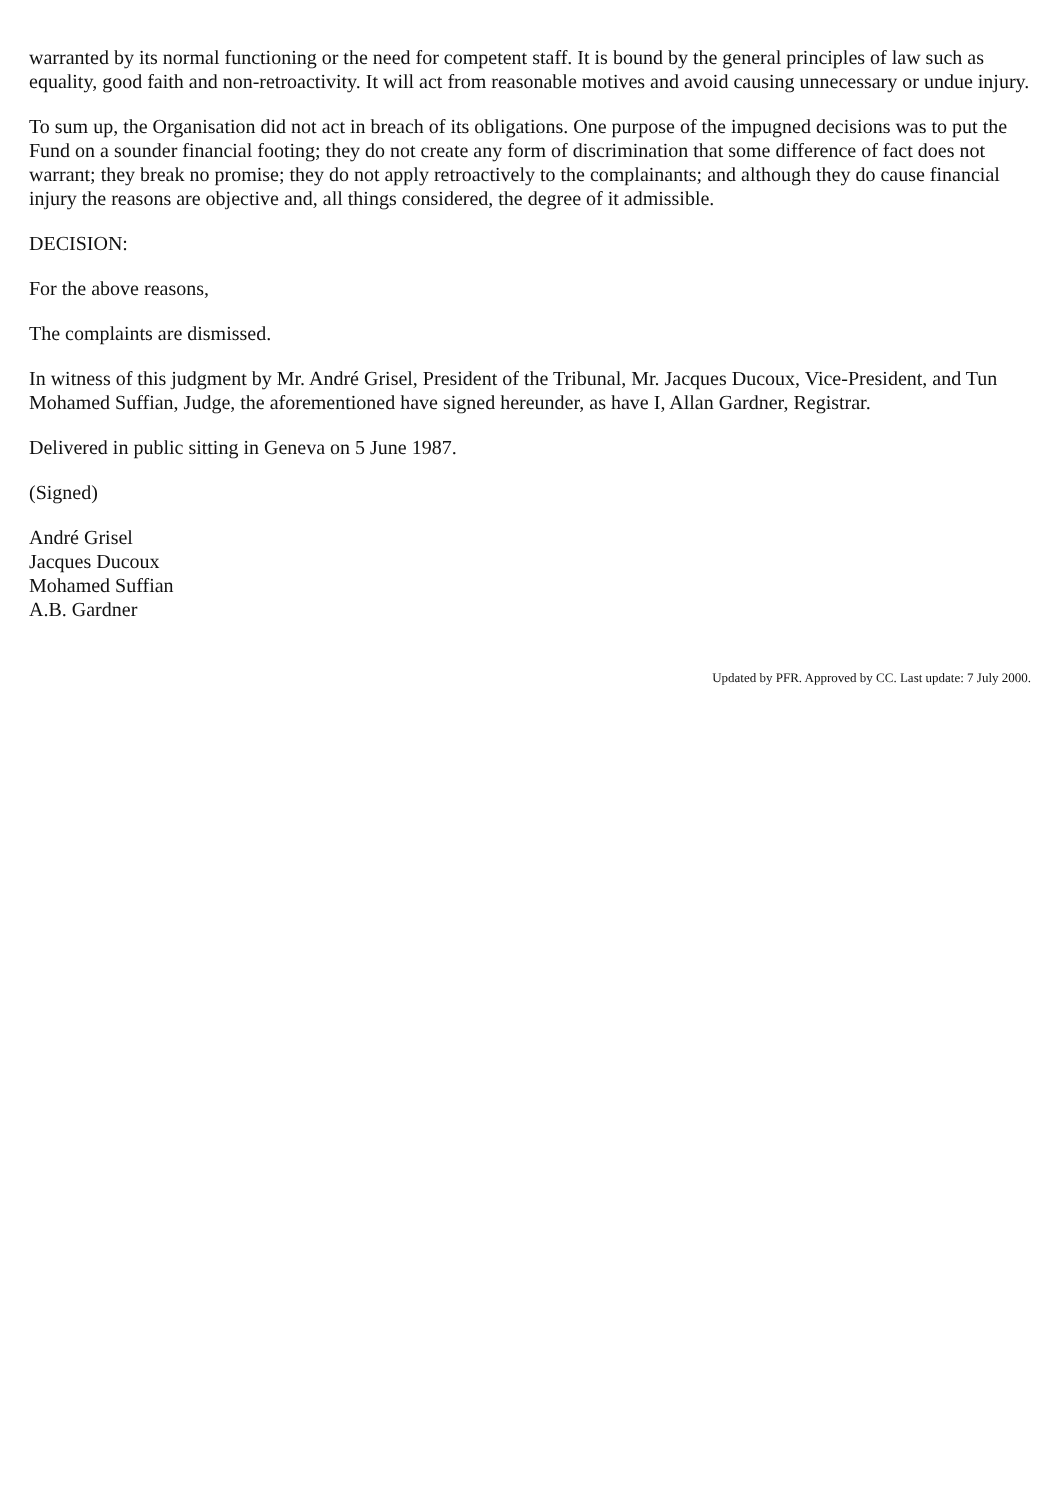warranted by its normal functioning or the need for competent staff. It is bound by the general principles of law such as equality, good faith and non-retroactivity. It will act from reasonable motives and avoid causing unnecessary or undue injury.
To sum up, the Organisation did not act in breach of its obligations. One purpose of the impugned decisions was to put the Fund on a sounder financial footing; they do not create any form of discrimination that some difference of fact does not warrant; they break no promise; they do not apply retroactively to the complainants; and although they do cause financial injury the reasons are objective and, all things considered, the degree of it admissible.
DECISION:
For the above reasons,
The complaints are dismissed.
In witness of this judgment by Mr. André Grisel, President of the Tribunal, Mr. Jacques Ducoux, Vice-President, and Tun Mohamed Suffian, Judge, the aforementioned have signed hereunder, as have I, Allan Gardner, Registrar.
Delivered in public sitting in Geneva on 5 June 1987.
(Signed)
André Grisel
Jacques Ducoux
Mohamed Suffian
A.B. Gardner
Updated by PFR. Approved by CC. Last update: 7 July 2000.